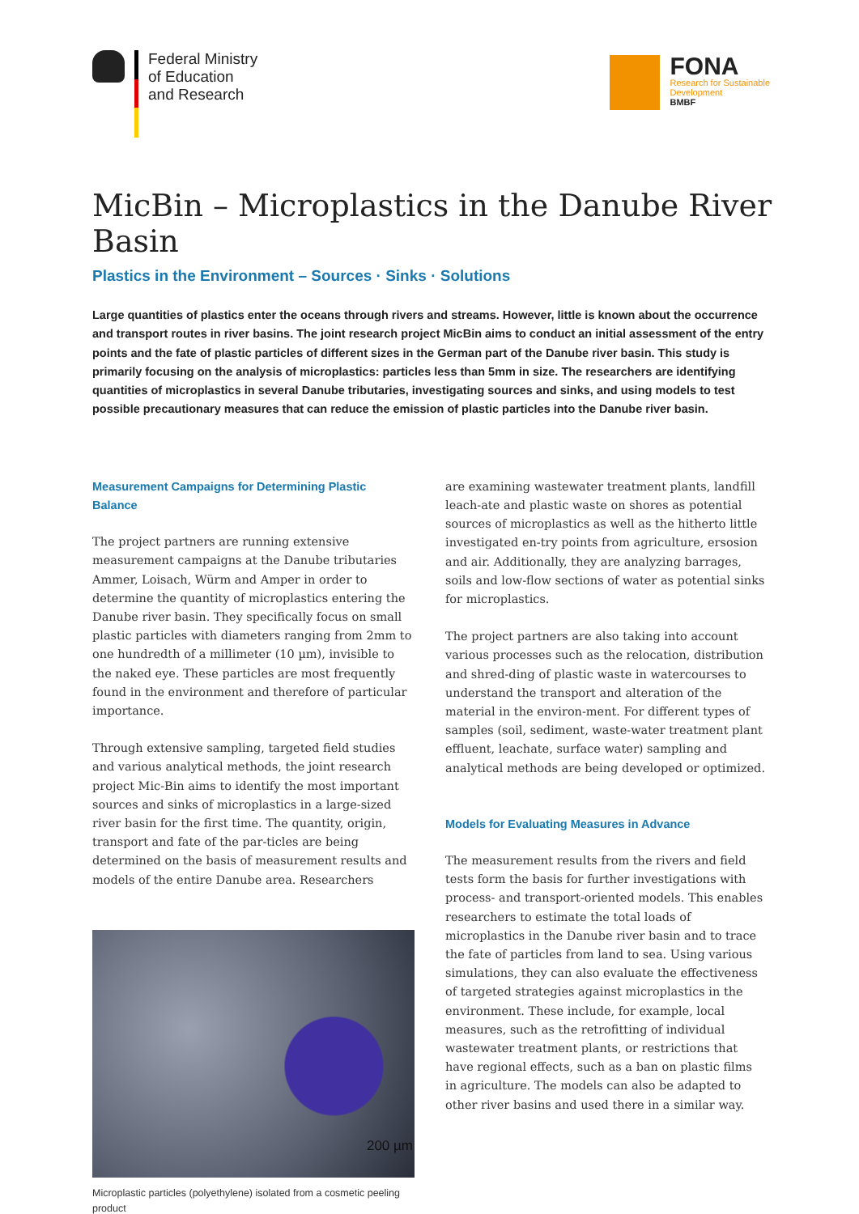Federal Ministry
of Education
and Research
FONA
Research for Sustainable
Development
BMBF
MicBin – Microplastics in the Danube River Basin
Plastics in the Environment – Sources · Sinks · Solutions
Large quantities of plastics enter the oceans through rivers and streams. However, little is known about the occurrence and transport routes in river basins. The joint research project MicBin aims to conduct an initial assessment of the entry points and the fate of plastic particles of different sizes in the German part of the Danube river basin. This study is primarily focusing on the analysis of microplastics: particles less than 5mm in size. The researchers are identifying quantities of microplastics in several Danube tributaries, investigating sources and sinks, and using models to test possible precautionary measures that can reduce the emission of plastic particles into the Danube river basin.
Measurement Campaigns for Determining Plastic Balance
The project partners are running extensive measurement campaigns at the Danube tributaries Ammer, Loisach, Würm and Amper in order to determine the quantity of microplastics entering the Danube river basin. They specifically focus on small plastic particles with diameters ranging from 2mm to one hundredth of a millimeter (10 µm), invisible to the naked eye. These particles are most frequently found in the environment and therefore of particular importance.
Through extensive sampling, targeted field studies and various analytical methods, the joint research project Mic-Bin aims to identify the most important sources and sinks of microplastics in a large-sized river basin for the first time. The quantity, origin, transport and fate of the par-ticles are being determined on the basis of measurement results and models of the entire Danube area. Researchers
200 µm
Microplastic particles (polyethylene) isolated from a cosmetic peeling product
are examining wastewater treatment plants, landfill leach-ate and plastic waste on shores as potential sources of microplastics as well as the hitherto little investigated en-try points from agriculture, ersosion and air. Additionally, they are analyzing barrages, soils and low-flow sections of water as potential sinks for microplastics.
The project partners are also taking into account various processes such as the relocation, distribution and shred-ding of plastic waste in watercourses to understand the transport and alteration of the material in the environ-ment. For different types of samples (soil, sediment, waste-water treatment plant effluent, leachate, surface water) sampling and analytical methods are being developed or optimized.
Models for Evaluating Measures in Advance
The measurement results from the rivers and field tests form the basis for further investigations with process- and transport-oriented models. This enables researchers to estimate the total loads of microplastics in the Danube river basin and to trace the fate of particles from land to sea. Using various simulations, they can also evaluate the effectiveness of targeted strategies against microplastics in the environment. These include, for example, local measures, such as the retrofitting of individual wastewater treatment plants, or restrictions that have regional effects, such as a ban on plastic films in agriculture. The models can also be adapted to other river basins and used there in a similar way.